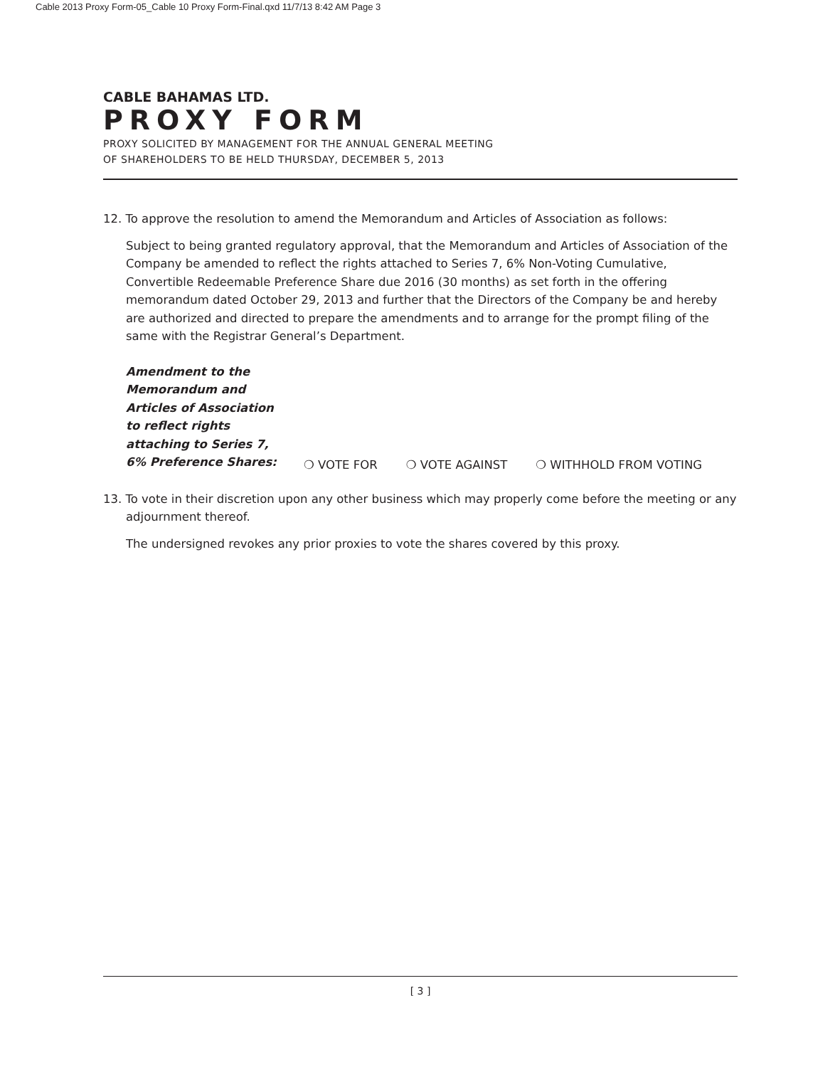Cable 2013 Proxy Form-05_Cable 10 Proxy Form-Final.qxd 11/7/13 8:42 AM Page 3
CABLE BAHAMAS LTD.
PROXY FORM
PROXY SOLICITED BY MANAGEMENT FOR THE ANNUAL GENERAL MEETING
OF SHAREHOLDERS TO BE HELD THURSDAY, DECEMBER 5, 2013
12. To approve the resolution to amend the Memorandum and Articles of Association as follows:
Subject to being granted regulatory approval, that the Memorandum and Articles of Association of the Company be amended to reflect the rights attached to Series 7, 6% Non-Voting Cumulative, Convertible Redeemable Preference Share due 2016 (30 months) as set forth in the offering memorandum dated October 29, 2013 and further that the Directors of the Company be and hereby are authorized and directed to prepare the amendments and to arrange for the prompt filing of the same with the Registrar General’s Department.
Amendment to the
Memorandum and
Articles of Association
to reflect rights
attaching to Series 7,
6% Preference Shares:
❍ VOTE FOR ❍ VOTE AGAINST ❍ WITHHOLD FROM VOTING
13. To vote in their discretion upon any other business which may properly come before the meeting or any adjournment thereof.
The undersigned revokes any prior proxies to vote the shares covered by this proxy.
[ 3 ]